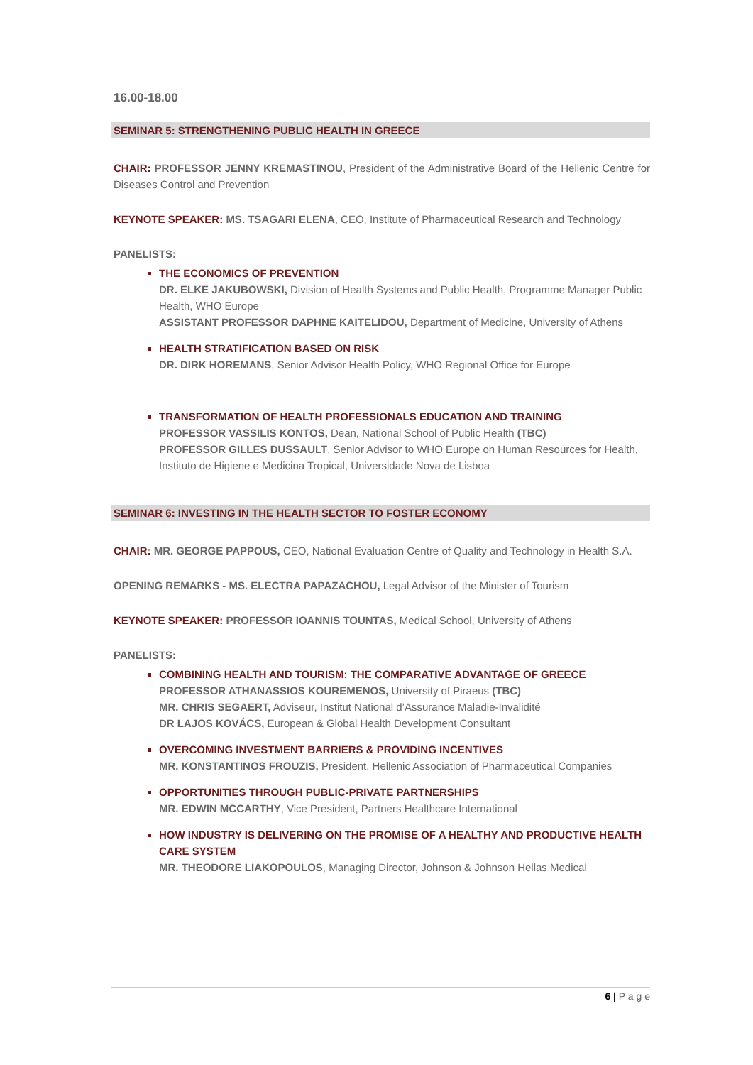16.00-18.00
SEMINAR 5: STRENGTHENING PUBLIC HEALTH IN GREECE
CHAIR: PROFESSOR JENNY KREMASTINOU, President of the Administrative Board of the Hellenic Centre for Diseases Control and Prevention
KEYNOTE SPEAKER: MS. TSAGARI ELENA, CEO, Institute of Pharmaceutical Research and Technology
PANELISTS:
THE ECONOMICS OF PREVENTION
DR. ELKE JAKUBOWSKI, Division of Health Systems and Public Health, Programme Manager Public Health, WHO Europe
ASSISTANT PROFESSOR DAPHNE KAITELIDOU, Department of Medicine, University of Athens
HEALTH STRATIFICATION BASED ON RISK
DR. DIRK HOREMANS, Senior Advisor Health Policy, WHO Regional Office for Europe
TRANSFORMATION OF HEALTH PROFESSIONALS EDUCATION AND TRAINING
PROFESSOR VASSILIS KONTOS, Dean, National School of Public Health (TBC)
PROFESSOR GILLES DUSSAULT, Senior Advisor to WHO Europe on Human Resources for Health, Instituto de Higiene e Medicina Tropical, Universidade Nova de Lisboa
SEMINAR 6: INVESTING IN THE HEALTH SECTOR TO FOSTER ECONOMY
CHAIR: MR. GEORGE PAPPOUS, CEO, National Evaluation Centre of Quality and Technology in Health S.A.
OPENING REMARKS - MS. ELECTRA PAPAZACHOU, Legal Advisor of the Minister of Tourism
KEYNOTE SPEAKER: PROFESSOR IOANNIS TOUNTAS, Medical School, University of Athens
PANELISTS:
COMBINING HEALTH AND TOURISM: THE COMPARATIVE ADVANTAGE OF GREECE
PROFESSOR ATHANASSIOS KOUREMENOS, University of Piraeus (TBC)
MR. CHRIS SEGAERT, Adviseur, Institut National d’Assurance Maladie-Invalidité
DR LAJOS KOVÁCS, European & Global Health Development Consultant
OVERCOMING INVESTMENT BARRIERS & PROVIDING INCENTIVES
MR. KONSTANTINOS FROUZIS, President, Hellenic Association of Pharmaceutical Companies
OPPORTUNITIES THROUGH PUBLIC-PRIVATE PARTNERSHIPS
MR. EDWIN MCCARTHY, Vice President, Partners Healthcare International
HOW INDUSTRY IS DELIVERING ON THE PROMISE OF A HEALTHY AND PRODUCTIVE HEALTH CARE SYSTEM
MR. THEODORE LIAKOPOULOS, Managing Director, Johnson & Johnson Hellas Medical
6 | P a g e